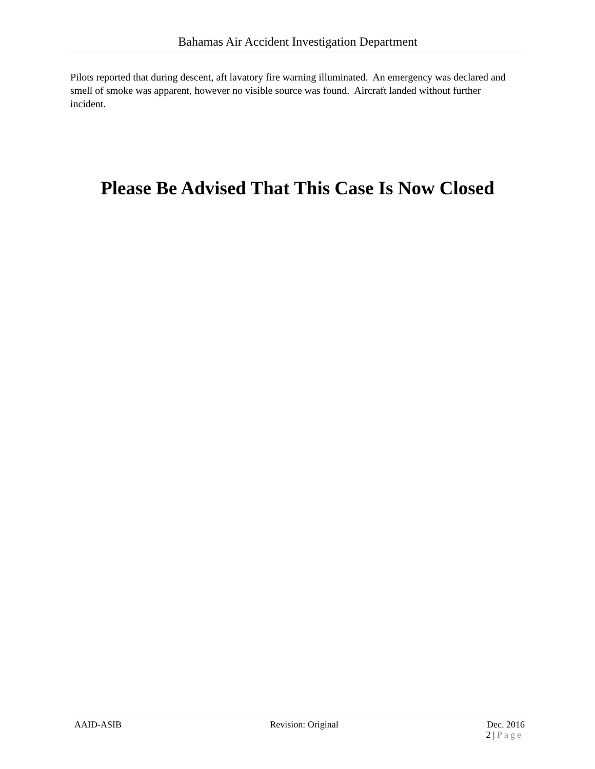Bahamas Air Accident Investigation Department
Pilots reported that during descent, aft lavatory fire warning illuminated. An emergency was declared and smell of smoke was apparent, however no visible source was found. Aircraft landed without further incident.
Please Be Advised That This Case Is Now Closed
AAID-ASIB Revision: Original Dec. 2016
2 | Page